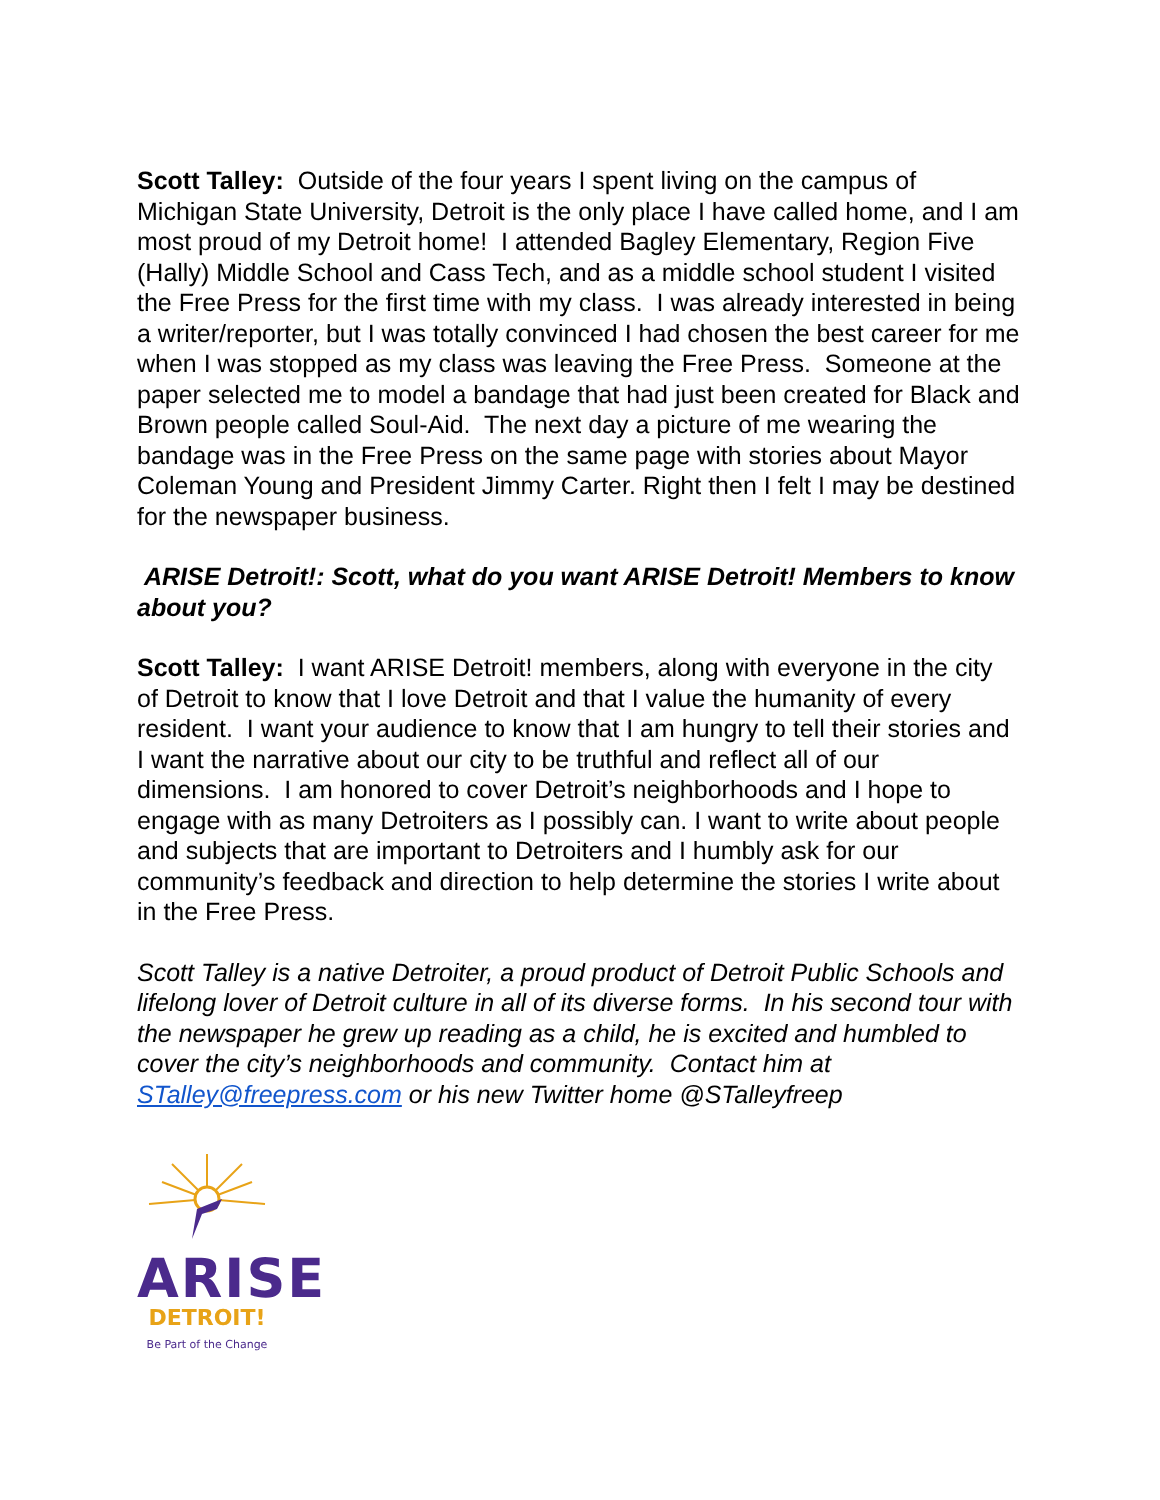Scott Talley: Outside of the four years I spent living on the campus of Michigan State University, Detroit is the only place I have called home, and I am most proud of my Detroit home! I attended Bagley Elementary, Region Five (Hally) Middle School and Cass Tech, and as a middle school student I visited the Free Press for the first time with my class. I was already interested in being a writer/reporter, but I was totally convinced I had chosen the best career for me when I was stopped as my class was leaving the Free Press. Someone at the paper selected me to model a bandage that had just been created for Black and Brown people called Soul-Aid. The next day a picture of me wearing the bandage was in the Free Press on the same page with stories about Mayor Coleman Young and President Jimmy Carter. Right then I felt I may be destined for the newspaper business.
ARISE Detroit!: Scott, what do you want ARISE Detroit! Members to know about you?
Scott Talley: I want ARISE Detroit! members, along with everyone in the city of Detroit to know that I love Detroit and that I value the humanity of every resident. I want your audience to know that I am hungry to tell their stories and I want the narrative about our city to be truthful and reflect all of our dimensions. I am honored to cover Detroit’s neighborhoods and I hope to engage with as many Detroiters as I possibly can. I want to write about people and subjects that are important to Detroiters and I humbly ask for our community’s feedback and direction to help determine the stories I write about in the Free Press.
Scott Talley is a native Detroiter, a proud product of Detroit Public Schools and lifelong lover of Detroit culture in all of its diverse forms. In his second tour with the newspaper he grew up reading as a child, he is excited and humbled to cover the city’s neighborhoods and community. Contact him at STalley@freepress.com or his new Twitter home @STalleyfreep
ARISE
DETROIT!
Be Part of the Change